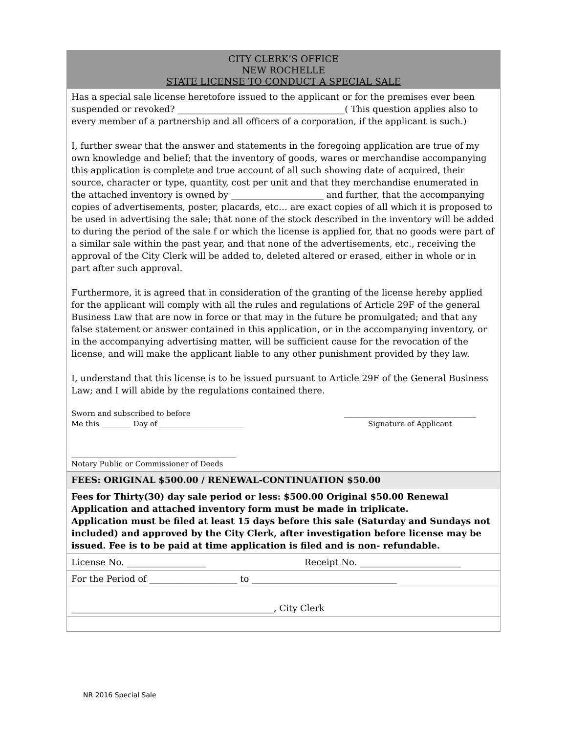CITY CLERK’S OFFICE
NEW ROCHELLE
STATE LICENSE TO CONDUCT A SPECIAL SALE
Has a special sale license heretofore issued to the applicant or for the premises ever been suspended or revoked? ______________________________________( This question applies also to every member of a partnership and all officers of a corporation, if the applicant is such.)
I, further swear that the answer and statements in the foregoing application are true of my own knowledge and belief; that the inventory of goods, wares or merchandise accompanying this application is complete and true account of all such showing date of acquired, their source, character or type, quantity, cost per unit and that they merchandise enumerated in the attached inventory is owned by _____________________ and further, that the accompanying copies of advertisements, poster, placards, etc… are exact copies of all which it is proposed to be used in advertising the sale; that none of the stock described in the inventory will be added to during the period of the sale f or which the license is applied for, that no goods were part of a similar sale within the past year, and that none of the advertisements, etc., receiving the approval of the City Clerk will be added to, deleted altered or erased, either in whole or in part after such approval.
Furthermore, it is agreed that in consideration of the granting of the license hereby applied for the applicant will comply with all the rules and regulations of Article 29F of the general Business Law that are now in force or that may in the future be promulgated; and that any false statement or answer contained in this application, or in the accompanying inventory, or in the accompanying advertising matter, will be sufficient cause for the revocation of the license, and will make the applicant liable to any other punishment provided by they law.
I, understand that this license is to be issued pursuant to Article 29F of the General Business Law; and I will abide by the regulations contained there.
Sworn and subscribed to before
Me this ________ Day of _______________________
____________________________________
Signature of Applicant
_____________________________________________
Notary Public or Commissioner of Deeds
FEES: ORIGINAL $500.00 / RENEWAL-CONTINUATION $50.00
Fees for Thirty(30) day sale period or less: $500.00 Original $50.00 Renewal
Application and attached inventory form must be made in triplicate.
Application must be filed at least 15 days before this sale (Saturday and Sundays not included) and approved by the City Clerk, after investigation before license may be issued. Fee is to be paid at time application is filed and is non- refundable.
License No. __________________ Receipt No. _______________________
For the Period of ____________________ to _________________________________
______________________________________________, City Clerk
NR 2016 Special Sale